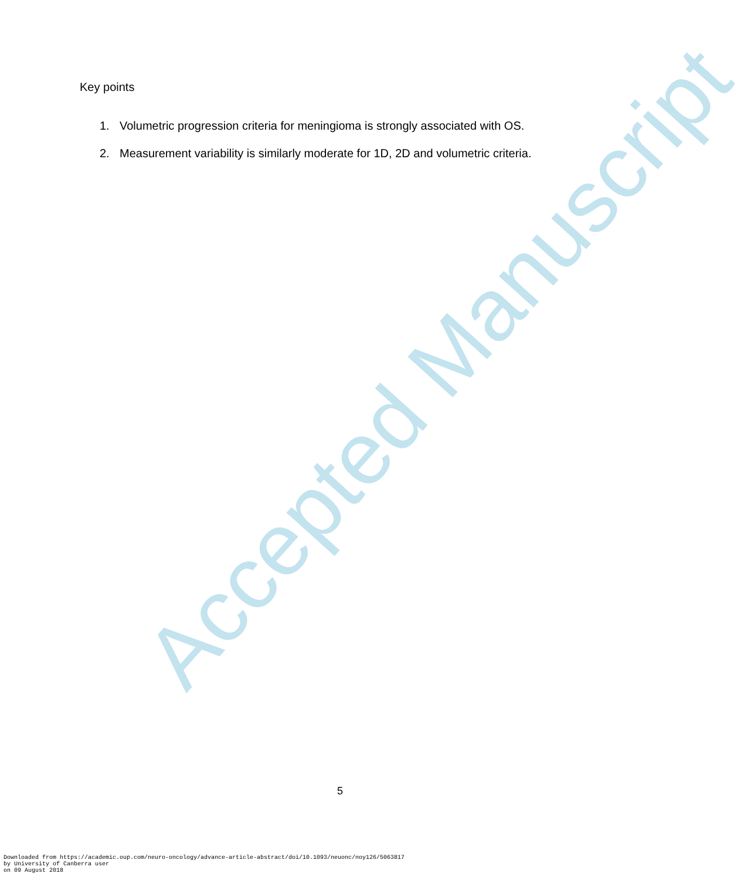Accepted Manuscript
Key points
1. Volumetric progression criteria for meningioma is strongly associated with OS.
2. Measurement variability is similarly moderate for 1D, 2D and volumetric criteria.
5
Downloaded from https://academic.oup.com/neuro-oncology/advance-article-abstract/doi/10.1093/neuonc/noy126/5063817
by University of Canberra user
on 09 August 2018